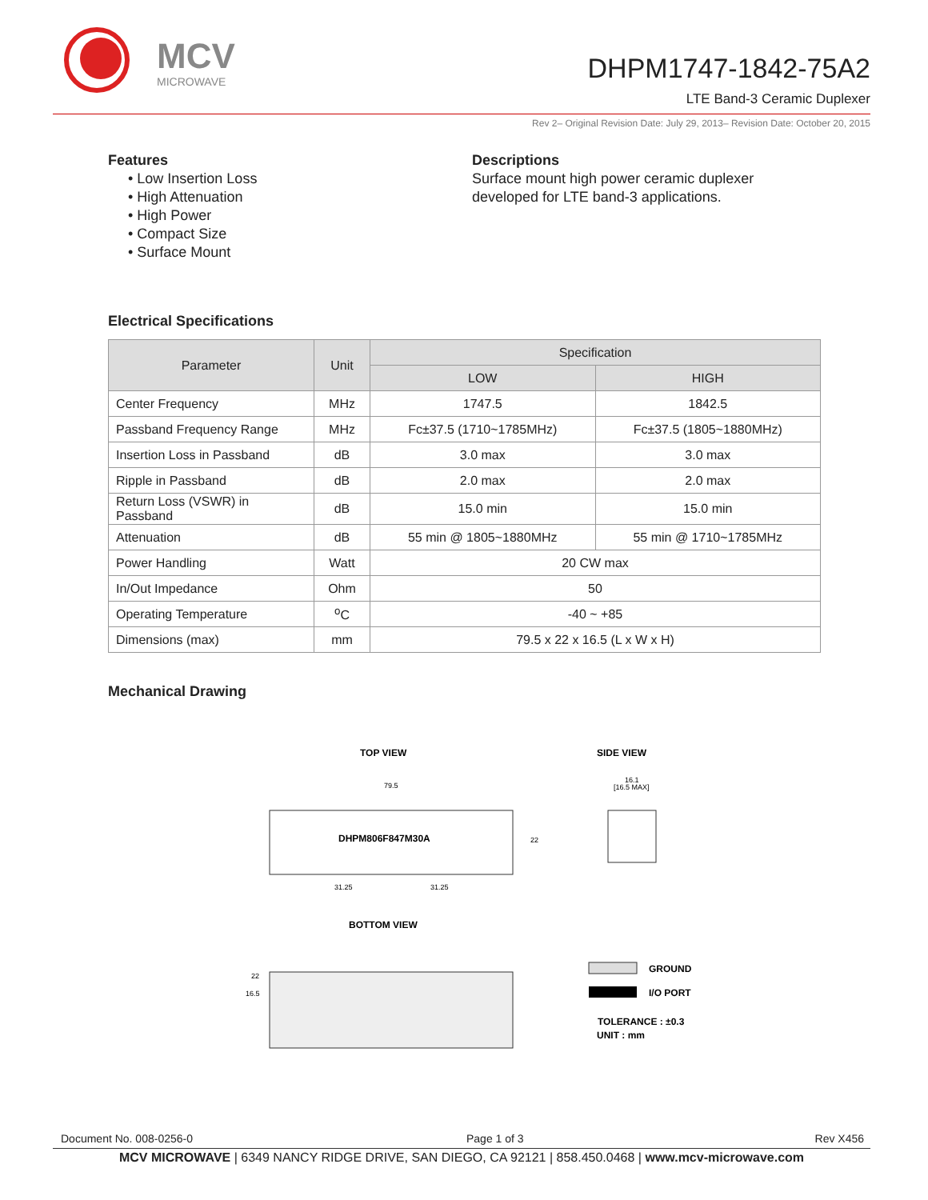MCV
MICROWAVE
DHPM1747-1842-75A2
LTE Band-3 Ceramic Duplexer
Rev 2– Original Revision Date: July 29, 2013– Revision Date: October 20, 2015
Features
• Low Insertion Loss
• High Attenuation
• High Power
• Compact Size
• Surface Mount
Descriptions
Surface mount high power ceramic duplexer
developed for LTE band-3 applications.
Electrical Specifications
| Parameter | Unit | Specification | |
| --- | --- | --- | --- |
| | | LOW | HIGH |
| Center Frequency | MHz | 1747.5 | 1842.5 |
| Passband Frequency Range | MHz | Fc±37.5 (1710~1785MHz) | Fc±37.5 (1805~1880MHz) |
| Insertion Loss in Passband | dB | 3.0 max | 3.0 max |
| Ripple in Passband | dB | 2.0 max | 2.0 max |
| Return Loss (VSWR) in Passband | dB | 15.0 min | 15.0 min |
| Attenuation | dB | 55 min @ 1805~1880MHz | 55 min @ 1710~1785MHz |
| Power Handling | Watt | 20 CW max | |
| In/Out Impedance | Ohm | 50 | |
| Operating Temperature | <sup>o</sup> C | -40 ~ +85 | |
| Dimensions (max) | mm | 79.5 x 22 x 16.5 (L x W x H) | |
Mechanical Drawing
TOP VIEW
SIDE VIEW
79.5
DHPM806F847M30A
22
31.25
31.25
16.1
[16.5 MAX]
BOTTOM VIEW
22
16.5
GROUND
I/O PORT
TOLERANCE : ±0.3
UNIT : mm
Document No. 008-0256-0 Page 1 of 3 Rev X456
MCV MICROWAVE | 6349 NANCY RIDGE DRIVE, SAN DIEGO, CA 92121 | 858.450.0468 | www.mcv-microwave.com